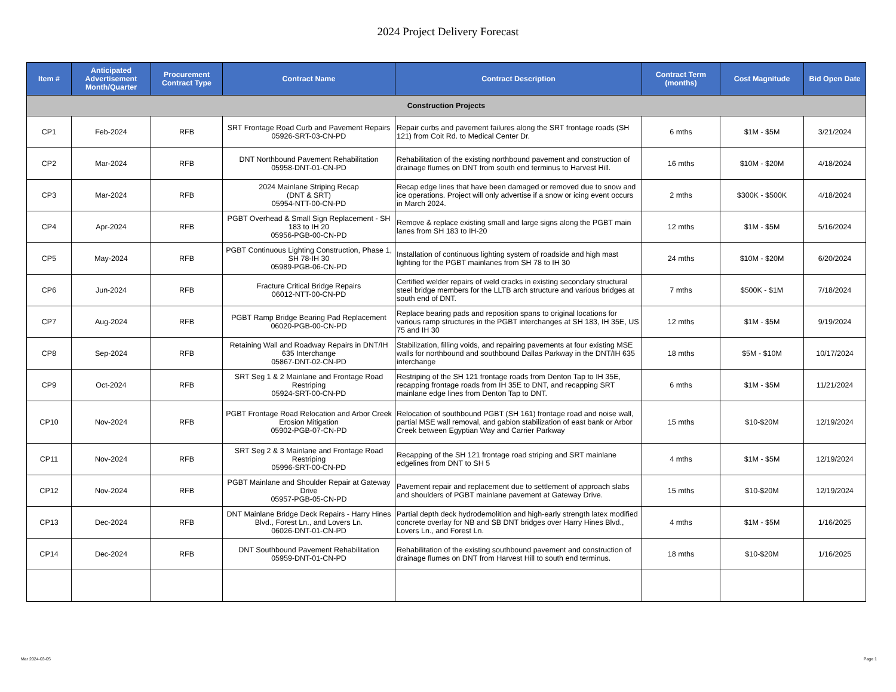2024 Project Delivery Forecast
| Item # | Anticipated Advertisement Month/Quarter | Procurement Contract Type | Contract Name | Contract Description | Contract Term (months) | Cost Magnitude | Bid Open Date |
| --- | --- | --- | --- | --- | --- | --- | --- |
| Construction Projects | | | | | | | |
| CP1 | Feb-2024 | RFB | SRT Frontage Road Curb and Pavement Repairs 05926-SRT-03-CN-PD | Repair curbs and pavement failures along the SRT frontage roads (SH 121) from Coit Rd. to Medical Center Dr. | 6 mths | $1M - $5M | 3/21/2024 |
| CP2 | Mar-2024 | RFB | DNT Northbound Pavement Rehabilitation 05958-DNT-01-CN-PD | Rehabilitation of the existing northbound pavement and construction of drainage flumes on DNT from south end terminus to Harvest Hill. | 16 mths | $10M - $20M | 4/18/2024 |
| CP3 | Mar-2024 | RFB | 2024 Mainlane Striping Recap (DNT & SRT) 05954-NTT-00-CN-PD | Recap edge lines that have been damaged or removed due to snow and ice operations. Project will only advertise if a snow or icing event occurs in March 2024. | 2 mths | $300K - $500K | 4/18/2024 |
| CP4 | Apr-2024 | RFB | PGBT Overhead & Small Sign Replacement - SH 183 to IH 20 05956-PGB-00-CN-PD | Remove & replace existing small and large signs along the PGBT main lanes from SH 183 to IH-20 | 12 mths | $1M - $5M | 5/16/2024 |
| CP5 | May-2024 | RFB | PGBT Continuous Lighting Construction, Phase 1, SH 78-IH 30 05989-PGB-06-CN-PD | Installation of continuous lighting system of roadside and high mast lighting for the PGBT mainlanes from SH 78 to IH 30 | 24 mths | $10M - $20M | 6/20/2024 |
| CP6 | Jun-2024 | RFB | Fracture Critical Bridge Repairs 06012-NTT-00-CN-PD | Certified welder repairs of weld cracks in existing secondary structural steel bridge members for the LLTB arch structure and various bridges at south end of DNT. | 7 mths | $500K - $1M | 7/18/2024 |
| CP7 | Aug-2024 | RFB | PGBT Ramp Bridge Bearing Pad Replacement 06020-PGB-00-CN-PD | Replace bearing pads and reposition spans to original locations for various ramp structures in the PGBT interchanges at SH 183, IH 35E, US 75 and IH 30 | 12 mths | $1M - $5M | 9/19/2024 |
| CP8 | Sep-2024 | RFB | Retaining Wall and Roadway Repairs in DNT/IH 635 Interchange 05867-DNT-02-CN-PD | Stabilization, filling voids, and repairing pavements at four existing MSE walls for northbound and southbound Dallas Parkway in the DNT/IH 635 interchange | 18 mths | $5M - $10M | 10/17/2024 |
| CP9 | Oct-2024 | RFB | SRT Seg 1 & 2 Mainlane and Frontage Road Restriping 05924-SRT-00-CN-PD | Restriping of the SH 121 frontage roads from Denton Tap to IH 35E, recapping frontage roads from IH 35E to DNT, and recapping SRT mainlane edge lines from Denton Tap to DNT. | 6 mths | $1M - $5M | 11/21/2024 |
| CP10 | Nov-2024 | RFB | PGBT Frontage Road Relocation and Arbor Creek Erosion Mitigation 05902-PGB-07-CN-PD | Relocation of southbound PGBT (SH 161) frontage road and noise wall, partial MSE wall removal, and gabion stabilization of east bank or Arbor Creek between Egyptian Way and Carrier Parkway | 15 mths | $10-$20M | 12/19/2024 |
| CP11 | Nov-2024 | RFB | SRT Seg 2 & 3 Mainlane and Frontage Road Restriping 05996-SRT-00-CN-PD | Recapping of the SH 121 frontage road striping and SRT mainlane edgelines from DNT to SH 5 | 4 mths | $1M - $5M | 12/19/2024 |
| CP12 | Nov-2024 | RFB | PGBT Mainlane and Shoulder Repair at Gateway Drive 05957-PGB-05-CN-PD | Pavement repair and replacement due to settlement of approach slabs and shoulders of PGBT mainlane pavement at Gateway Drive. | 15 mths | $10-$20M | 12/19/2024 |
| CP13 | Dec-2024 | RFB | DNT Mainlane Bridge Deck Repairs - Harry Hines Blvd., Forest Ln., and Lovers Ln. 06026-DNT-01-CN-PD | Partial depth deck hydrodemolition and high-early strength latex modified concrete overlay for NB and SB DNT bridges over Harry Hines Blvd., Lovers Ln., and Forest Ln. | 4 mths | $1M - $5M | 1/16/2025 |
| CP14 | Dec-2024 | RFB | DNT Southbound Pavement Rehabilitation 05959-DNT-01-CN-PD | Rehabilitation of the existing southbound pavement and construction of drainage flumes on DNT from Harvest Hill to south end terminus. | 18 mths | $10-$20M | 1/16/2025 |
Mar 2024-03-05 Page 1